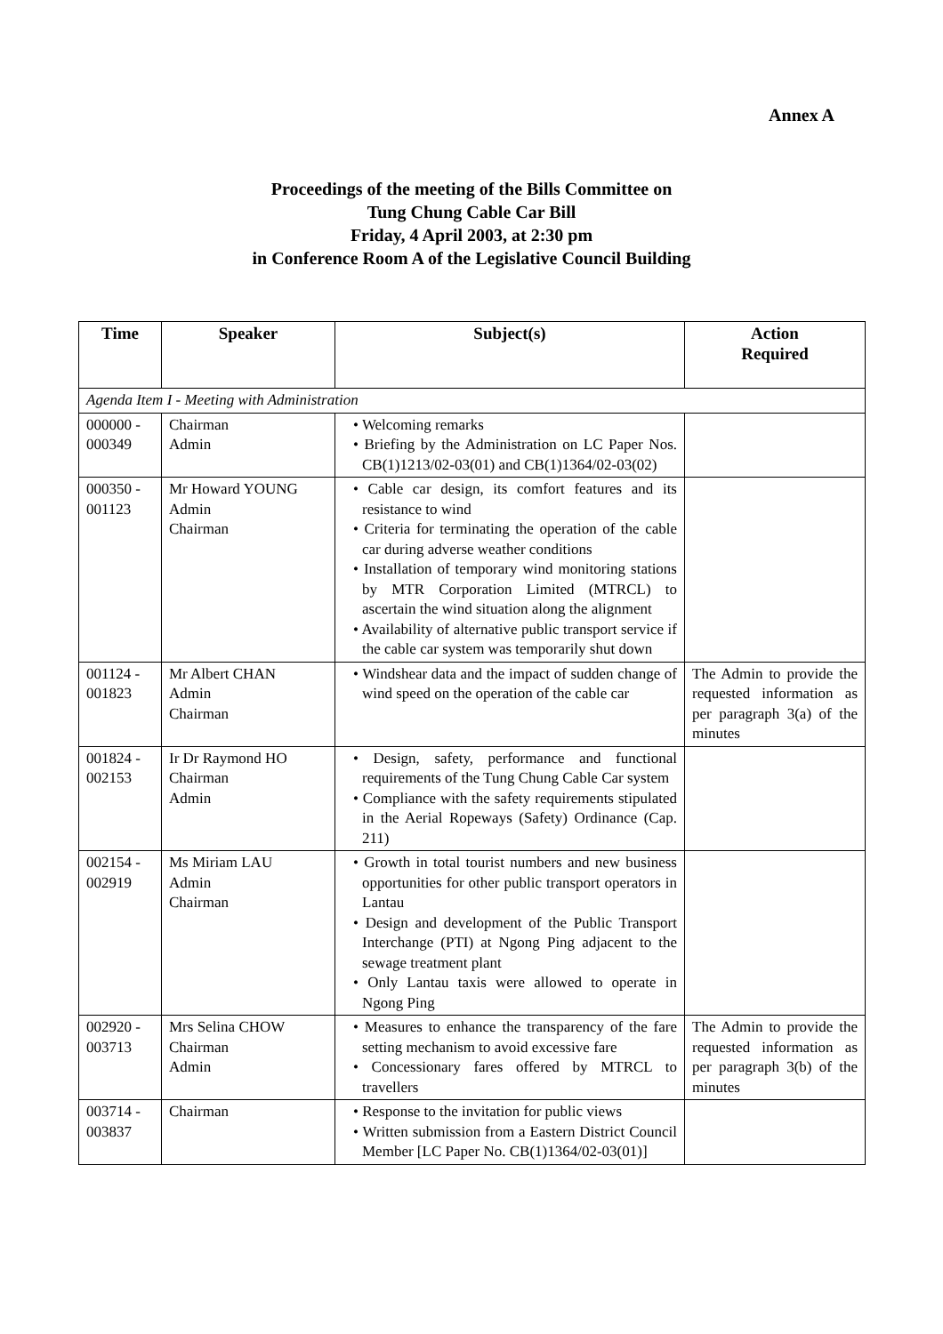Annex A
Proceedings of the meeting of the Bills Committee on
Tung Chung Cable Car Bill
Friday, 4 April 2003, at 2:30 pm
in Conference Room A of the Legislative Council Building
| Time | Speaker | Subject(s) | Action Required |
| --- | --- | --- | --- |
| Agenda Item I - Meeting with Administration | | | |
| 000000 - 000349 | Chairman Admin | • Welcoming remarks • Briefing by the Administration on LC Paper Nos. CB(1)1213/02-03(01) and CB(1)1364/02-03(02) | |
| 000350 - 001123 | Mr Howard YOUNG Admin Chairman | • Cable car design, its comfort features and its resistance to wind • Criteria for terminating the operation of the cable car during adverse weather conditions • Installation of temporary wind monitoring stations by MTR Corporation Limited (MTRCL) to ascertain the wind situation along the alignment • Availability of alternative public transport service if the cable car system was temporarily shut down | |
| 001124 - 001823 | Mr Albert CHAN Admin Chairman | • Windshear data and the impact of sudden change of wind speed on the operation of the cable car | The Admin to provide the requested information as per paragraph 3(a) of the minutes |
| 001824 - 002153 | Ir Dr Raymond HO Chairman Admin | • Design, safety, performance and functional requirements of the Tung Chung Cable Car system • Compliance with the safety requirements stipulated in the Aerial Ropeways (Safety) Ordinance (Cap. 211) | |
| 002154 - 002919 | Ms Miriam LAU Admin Chairman | • Growth in total tourist numbers and new business opportunities for other public transport operators in Lantau • Design and development of the Public Transport Interchange (PTI) at Ngong Ping adjacent to the sewage treatment plant • Only Lantau taxis were allowed to operate in Ngong Ping | |
| 002920 - 003713 | Mrs Selina CHOW Chairman Admin | • Measures to enhance the transparency of the fare setting mechanism to avoid excessive fare • Concessionary fares offered by MTRCL to travellers | The Admin to provide the requested information as per paragraph 3(b) of the minutes |
| 003714 - 003837 | Chairman | • Response to the invitation for public views • Written submission from a Eastern District Council Member [LC Paper No. CB(1)1364/02-03(01)] | |